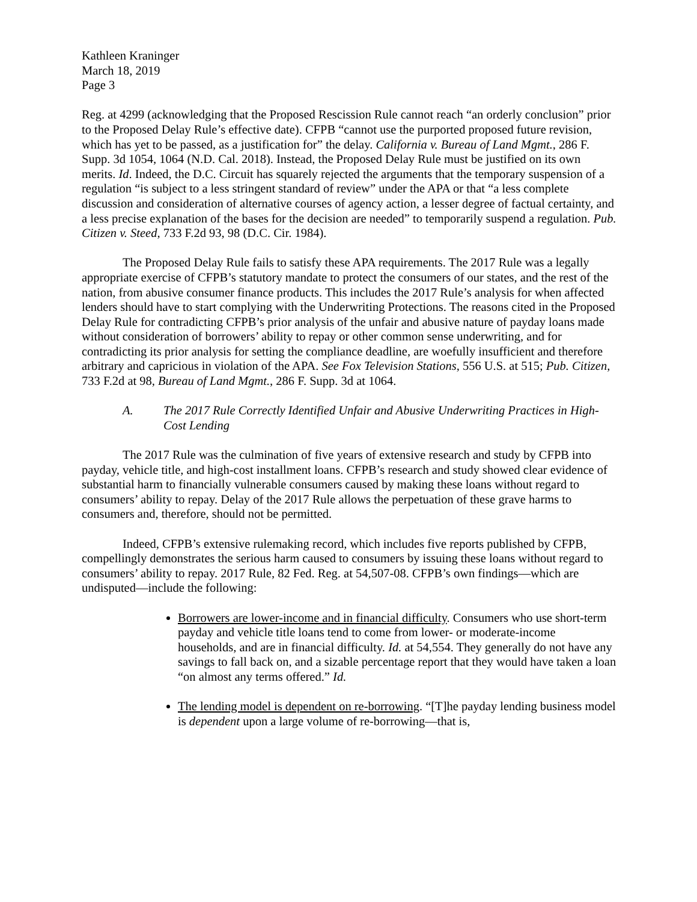Kathleen Kraninger
March 18, 2019
Page 3
Reg. at 4299 (acknowledging that the Proposed Rescission Rule cannot reach “an orderly conclusion” prior to the Proposed Delay Rule’s effective date). CFPB “cannot use the purported proposed future revision, which has yet to be passed, as a justification for” the delay. California v. Bureau of Land Mgmt., 286 F. Supp. 3d 1054, 1064 (N.D. Cal. 2018). Instead, the Proposed Delay Rule must be justified on its own merits. Id. Indeed, the D.C. Circuit has squarely rejected the arguments that the temporary suspension of a regulation “is subject to a less stringent standard of review” under the APA or that “a less complete discussion and consideration of alternative courses of agency action, a lesser degree of factual certainty, and a less precise explanation of the bases for the decision are needed” to temporarily suspend a regulation. Pub. Citizen v. Steed, 733 F.2d 93, 98 (D.C. Cir. 1984).
The Proposed Delay Rule fails to satisfy these APA requirements. The 2017 Rule was a legally appropriate exercise of CFPB’s statutory mandate to protect the consumers of our states, and the rest of the nation, from abusive consumer finance products. This includes the 2017 Rule’s analysis for when affected lenders should have to start complying with the Underwriting Protections. The reasons cited in the Proposed Delay Rule for contradicting CFPB’s prior analysis of the unfair and abusive nature of payday loans made without consideration of borrowers’ ability to repay or other common sense underwriting, and for contradicting its prior analysis for setting the compliance deadline, are woefully insufficient and therefore arbitrary and capricious in violation of the APA. See Fox Television Stations, 556 U.S. at 515; Pub. Citizen, 733 F.2d at 98, Bureau of Land Mgmt., 286 F. Supp. 3d at 1064.
A. The 2017 Rule Correctly Identified Unfair and Abusive Underwriting Practices in High-Cost Lending
The 2017 Rule was the culmination of five years of extensive research and study by CFPB into payday, vehicle title, and high-cost installment loans. CFPB’s research and study showed clear evidence of substantial harm to financially vulnerable consumers caused by making these loans without regard to consumers’ ability to repay. Delay of the 2017 Rule allows the perpetuation of these grave harms to consumers and, therefore, should not be permitted.
Indeed, CFPB’s extensive rulemaking record, which includes five reports published by CFPB, compellingly demonstrates the serious harm caused to consumers by issuing these loans without regard to consumers’ ability to repay. 2017 Rule, 82 Fed. Reg. at 54,507-08. CFPB’s own findings—which are undisputed—include the following:
Borrowers are lower-income and in financial difficulty. Consumers who use short-term payday and vehicle title loans tend to come from lower- or moderate-income households, and are in financial difficulty. Id. at 54,554. They generally do not have any savings to fall back on, and a sizable percentage report that they would have taken a loan “on almost any terms offered.” Id.
The lending model is dependent on re-borrowing. “[T]he payday lending business model is dependent upon a large volume of re-borrowing—that is,